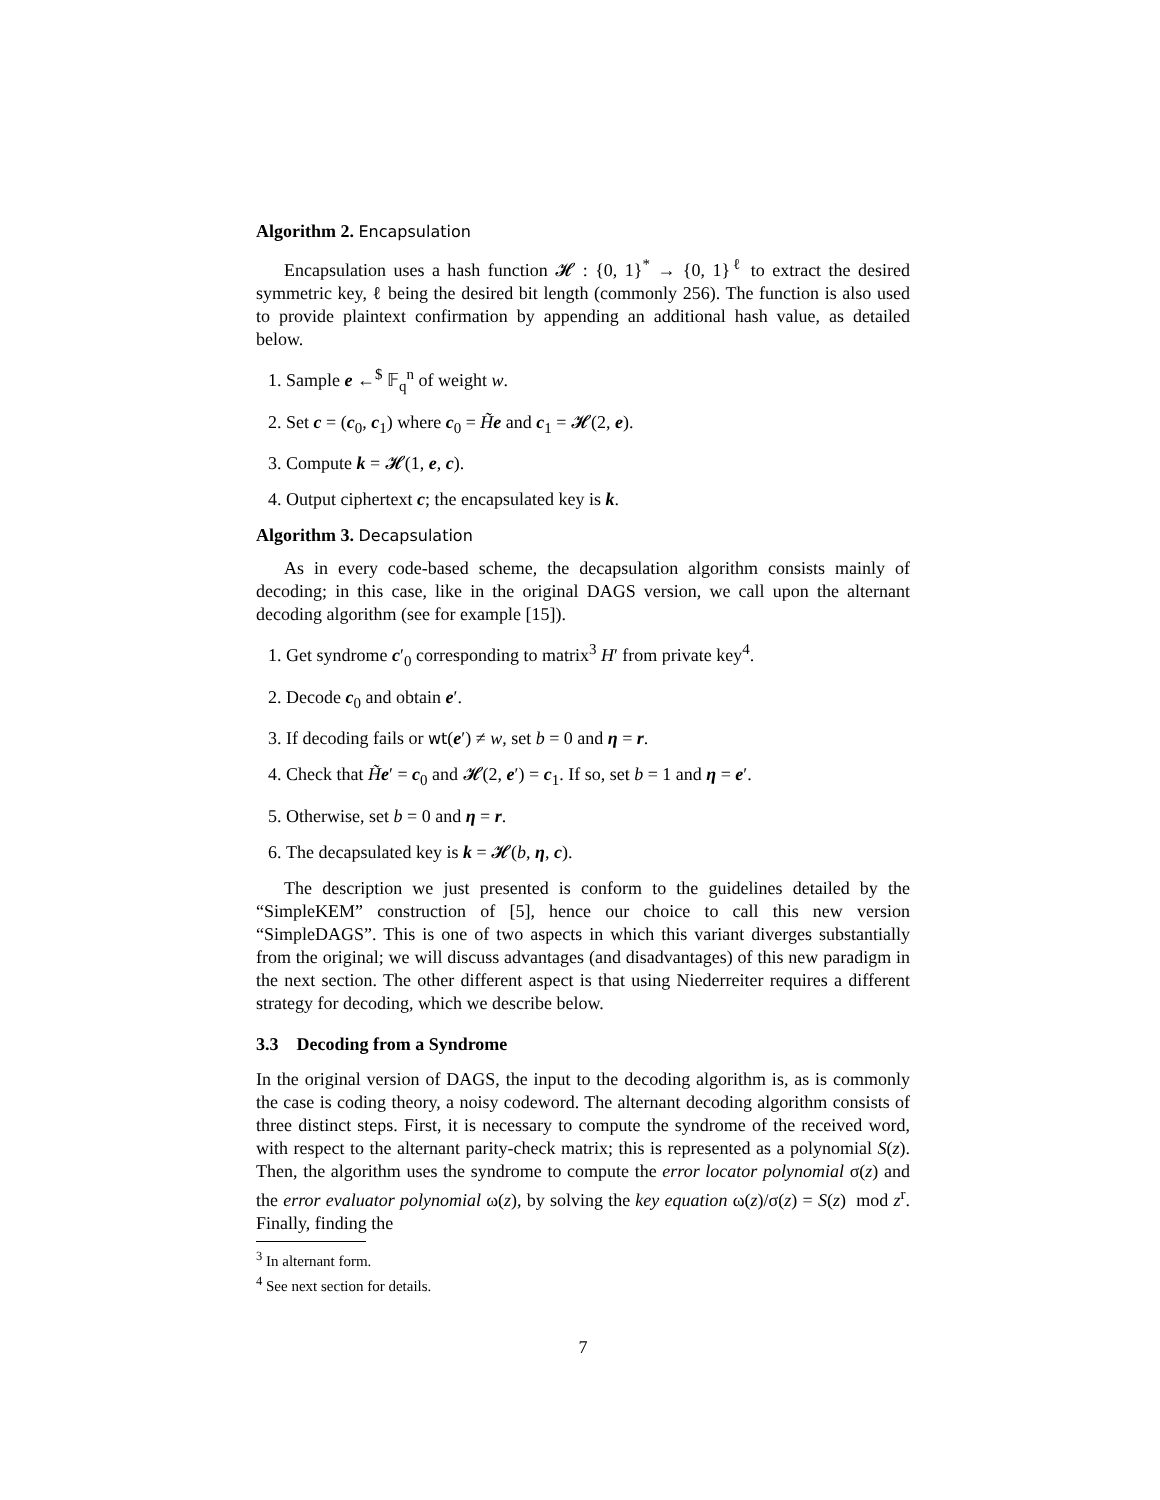Algorithm 2. Encapsulation
Encapsulation uses a hash function 𝓗 : {0, 1}<sup>*</sup> → {0, 1}<sup>ℓ</sup> to extract the desired symmetric key, ℓ being the desired bit length (commonly 256). The function is also used to provide plaintext confirmation by appending an additional hash value, as detailed below.
1. Sample e ←<sup>$</sup> 𝔽<sub>q</sub><sup>n</sup> of weight w.
2. Set c = (c<sub>0</sub>, c<sub>1</sub>) where c<sub>0</sub> = H̃e and c<sub>1</sub> = 𝓗(2, e).
3. Compute k = 𝓗(1, e, c).
4. Output ciphertext c; the encapsulated key is k.
Algorithm 3. Decapsulation
As in every code-based scheme, the decapsulation algorithm consists mainly of decoding; in this case, like in the original DAGS version, we call upon the alternant decoding algorithm (see for example [15]).
1. Get syndrome c′<sub>0</sub> corresponding to matrix<sup>3</sup> H′ from private key<sup>4</sup>.
2. Decode c<sub>0</sub> and obtain e′.
3. If decoding fails or wt(e′) ≠ w, set b = 0 and η = r.
4. Check that H̃e′ = c<sub>0</sub> and 𝓗(2, e′) = c<sub>1</sub>. If so, set b = 1 and η = e′.
5. Otherwise, set b = 0 and η = r.
6. The decapsulated key is k = 𝓗(b, η, c).
The description we just presented is conform to the guidelines detailed by the “SimpleKEM” construction of [5], hence our choice to call this new version “SimpleDAGS”. This is one of two aspects in which this variant diverges substantially from the original; we will discuss advantages (and disadvantages) of this new paradigm in the next section. The other different aspect is that using Niederreiter requires a different strategy for decoding, which we describe below.
3.3 Decoding from a Syndrome
In the original version of DAGS, the input to the decoding algorithm is, as is commonly the case is coding theory, a noisy codeword. The alternant decoding algorithm consists of three distinct steps. First, it is necessary to compute the syndrome of the received word, with respect to the alternant parity-check matrix; this is represented as a polynomial S(z). Then, the algorithm uses the syndrome to compute the error locator polynomial σ(z) and the error evaluator polynomial ω(z), by solving the key equation ω(z)/σ(z) = S(z) mod z<sup>r</sup>. Finally, finding the
<sup>3</sup> In alternant form.
<sup>4</sup> See next section for details.
7